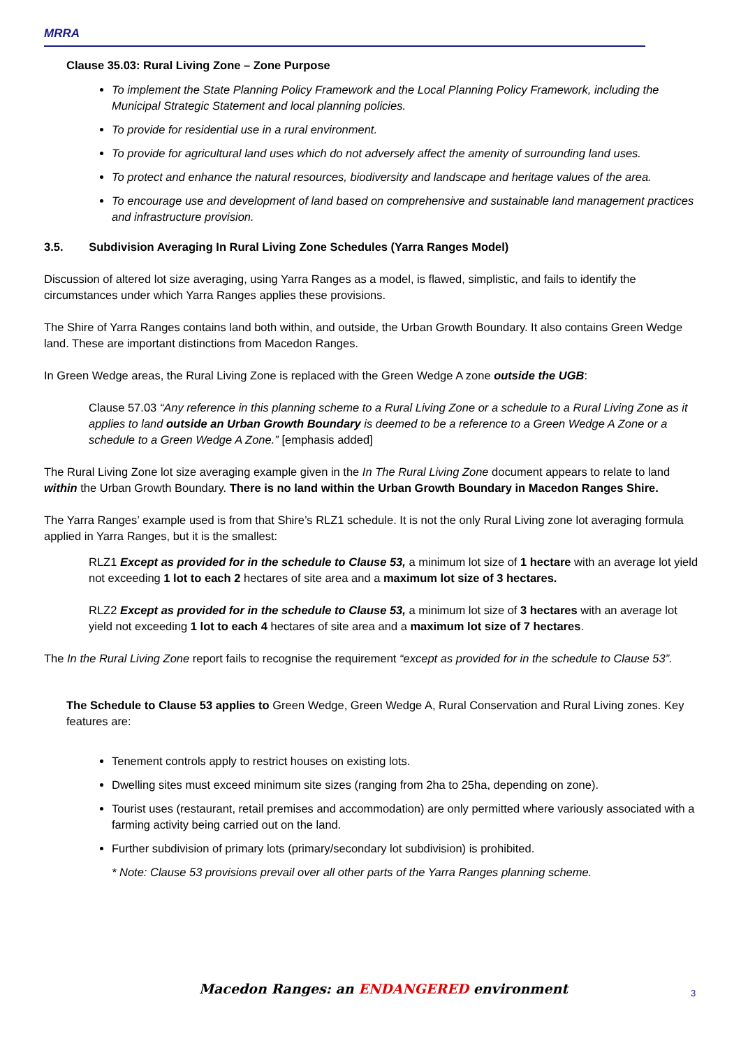MRRA
Clause 35.03: Rural Living Zone – Zone Purpose
To implement the State Planning Policy Framework and the Local Planning Policy Framework, including the Municipal Strategic Statement and local planning policies.
To provide for residential use in a rural environment.
To provide for agricultural land uses which do not adversely affect the amenity of surrounding land uses.
To protect and enhance the natural resources, biodiversity and landscape and heritage values of the area.
To encourage use and development of land based on comprehensive and sustainable land management practices and infrastructure provision.
3.5. Subdivision Averaging In Rural Living Zone Schedules (Yarra Ranges Model)
Discussion of altered lot size averaging, using Yarra Ranges as a model, is flawed, simplistic, and fails to identify the circumstances under which Yarra Ranges applies these provisions.
The Shire of Yarra Ranges contains land both within, and outside, the Urban Growth Boundary. It also contains Green Wedge land. These are important distinctions from Macedon Ranges.
In Green Wedge areas, the Rural Living Zone is replaced with the Green Wedge A zone outside the UGB:
Clause 57.03 “Any reference in this planning scheme to a Rural Living Zone or a schedule to a Rural Living Zone as it applies to land outside an Urban Growth Boundary is deemed to be a reference to a Green Wedge A Zone or a schedule to a Green Wedge A Zone.” [emphasis added]
The Rural Living Zone lot size averaging example given in the In The Rural Living Zone document appears to relate to land within the Urban Growth Boundary. There is no land within the Urban Growth Boundary in Macedon Ranges Shire.
The Yarra Ranges’ example used is from that Shire’s RLZ1 schedule. It is not the only Rural Living zone lot averaging formula applied in Yarra Ranges, but it is the smallest:
RLZ1 Except as provided for in the schedule to Clause 53, a minimum lot size of 1 hectare with an average lot yield not exceeding 1 lot to each 2 hectares of site area and a maximum lot size of 3 hectares.
RLZ2 Except as provided for in the schedule to Clause 53, a minimum lot size of 3 hectares with an average lot yield not exceeding 1 lot to each 4 hectares of site area and a maximum lot size of 7 hectares.
The In the Rural Living Zone report fails to recognise the requirement “except as provided for in the schedule to Clause 53”.
The Schedule to Clause 53 applies to Green Wedge, Green Wedge A, Rural Conservation and Rural Living zones. Key features are:
Tenement controls apply to restrict houses on existing lots.
Dwelling sites must exceed minimum site sizes (ranging from 2ha to 25ha, depending on zone).
Tourist uses (restaurant, retail premises and accommodation) are only permitted where variously associated with a farming activity being carried out on the land.
Further subdivision of primary lots (primary/secondary lot subdivision) is prohibited.
* Note: Clause 53 provisions prevail over all other parts of the Yarra Ranges planning scheme.
Macedon Ranges: an ENDANGERED environment 3